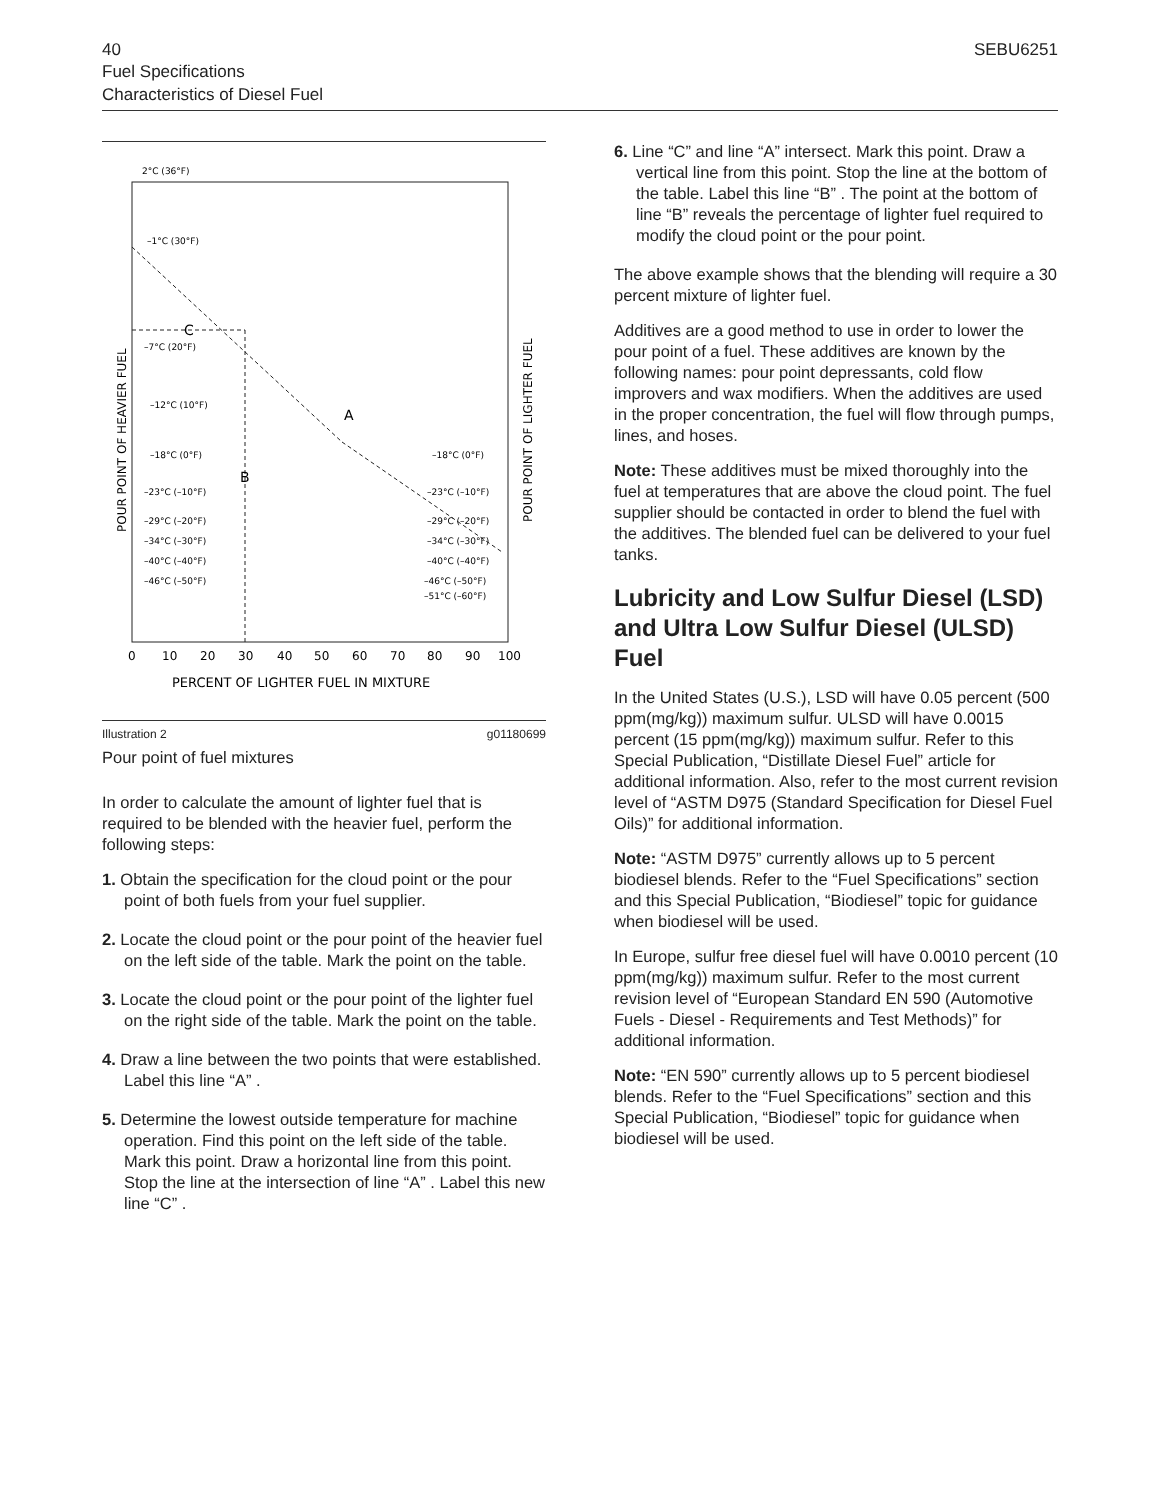40 SEBU6251
Fuel Specifications
Characteristics of Diesel Fuel
2°C (36°F)
–1°C (30°F)
–7°C (20°F)
–12°C (10°F)
–18°C (0°F)
–18°C (0°F)
–23°C (–10°F)
–23°C (–10°F)
–29°C (–20°F)
–29°C (–20°F)
–34°C (–30°F)
–34°C (–30°F)
–40°C (–40°F)
–40°C (–40°F)
–46°C (–50°F)
–46°C (–50°F)
–51°C (–60°F)
C
A
B
POUR POINT OF HEAVIER FUEL
POUR POINT OF LIGHTER FUEL
0
10
20
30
40
50
60
70
80
90
100
PERCENT OF LIGHTER FUEL IN MIXTURE
Illustration 2 g01180699
Pour point of fuel mixtures
In order to calculate the amount of lighter fuel that is required to be blended with the heavier fuel, perform the following steps:
1. Obtain the specification for the cloud point or the pour point of both fuels from your fuel supplier.
2. Locate the cloud point or the pour point of the heavier fuel on the left side of the table. Mark the point on the table.
3. Locate the cloud point or the pour point of the lighter fuel on the right side of the table. Mark the point on the table.
4. Draw a line between the two points that were established. Label this line “A” .
5. Determine the lowest outside temperature for machine operation. Find this point on the left side of the table. Mark this point. Draw a horizontal line from this point. Stop the line at the intersection of line “A” . Label this new line “C” .
6. Line “C” and line “A” intersect. Mark this point. Draw a vertical line from this point. Stop the line at the bottom of the table. Label this line “B” . The point at the bottom of line “B” reveals the percentage of lighter fuel required to modify the cloud point or the pour point.
The above example shows that the blending will require a 30 percent mixture of lighter fuel.
Additives are a good method to use in order to lower the pour point of a fuel. These additives are known by the following names: pour point depressants, cold flow improvers and wax modifiers. When the additives are used in the proper concentration, the fuel will flow through pumps, lines, and hoses.
Note: These additives must be mixed thoroughly into the fuel at temperatures that are above the cloud point. The fuel supplier should be contacted in order to blend the fuel with the additives. The blended fuel can be delivered to your fuel tanks.
Lubricity and Low Sulfur Diesel (LSD) and Ultra Low Sulfur Diesel (ULSD) Fuel
In the United States (U.S.), LSD will have 0.05 percent (500 ppm(mg/kg)) maximum sulfur. ULSD will have 0.0015 percent (15 ppm(mg/kg)) maximum sulfur. Refer to this Special Publication, “Distillate Diesel Fuel” article for additional information. Also, refer to the most current revision level of “ASTM D975 (Standard Specification for Diesel Fuel Oils)” for additional information.
Note: “ASTM D975” currently allows up to 5 percent biodiesel blends. Refer to the “Fuel Specifications” section and this Special Publication, “Biodiesel” topic for guidance when biodiesel will be used.
In Europe, sulfur free diesel fuel will have 0.0010 percent (10 ppm(mg/kg)) maximum sulfur. Refer to the most current revision level of “European Standard EN 590 (Automotive Fuels - Diesel - Requirements and Test Methods)” for additional information.
Note: “EN 590” currently allows up to 5 percent biodiesel blends. Refer to the “Fuel Specifications” section and this Special Publication, “Biodiesel” topic for guidance when biodiesel will be used.